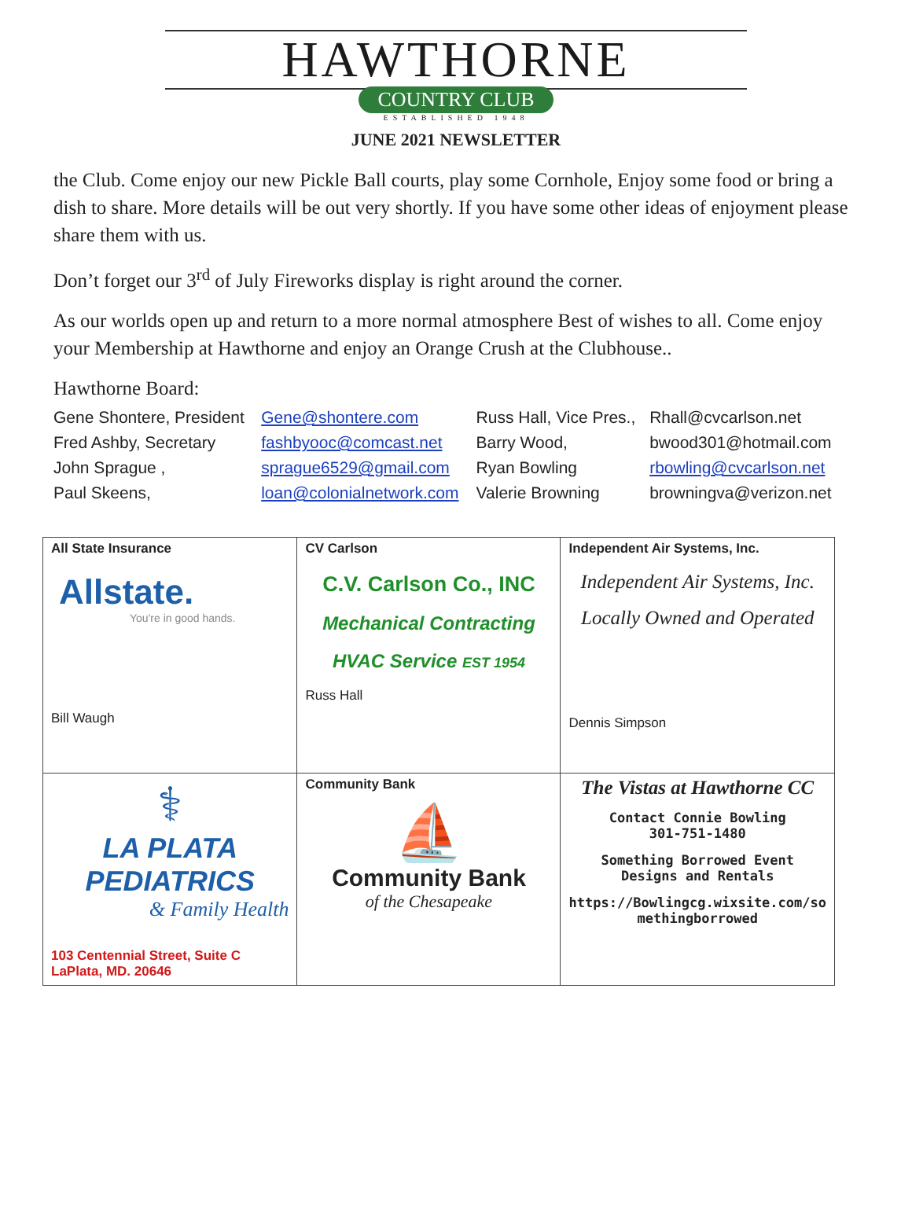HAWTHORNE
COUNTRY CLUB
ESTABLISHED 1948
JUNE 2021 NEWSLETTER
the Club. Come enjoy our new Pickle Ball courts, play some Cornhole, Enjoy some food or bring a dish to share. More details will be out very shortly. If you have some other ideas of enjoyment please share them with us.
Don’t forget our 3<sup>rd</sup> of July Fireworks display is right around the corner.
As our worlds open up and return to a more normal atmosphere Best of wishes to all. Come enjoy your Membership at Hawthorne and enjoy an Orange Crush at the Clubhouse..
Hawthorne Board:
| Gene Shontere, President | Gene@shontere.com | Russ Hall, Vice Pres., | Rhall@cvcarlson.net |
| Fred Ashby, Secretary | fashbyooc@comcast.net | Barry Wood, | bwood301@hotmail.com |
| John Sprague , | sprague6529@gmail.com | Ryan Bowling | rbowling@cvcarlson.net |
| Paul Skeens, | loan@colonialnetwork.com | Valerie Browning | browningva@verizon.net |
| All State Insurance Allstate. You're in good hands. Bill Waugh | CV Carlson C.V. Carlson Co., INC Mechanical Contracting HVAC Service EST 1954 Russ Hall | Independent Air Systems, Inc. Independent Air Systems, Inc. Locally Owned and Operated Dennis Simpson |
| ⚕ LA PLATA PEDIATRICS & Family Health 103 Centennial Street, Suite C LaPlata, MD. 20646 | Community Bank ⛵ Community Bank of the Chesapeake | The Vistas at Hawthorne CC Contact Connie Bowling 301-751-1480 Something Borrowed Event Designs and Rentals https://Bowlingcg.wixsite.com/so methingborrowed |